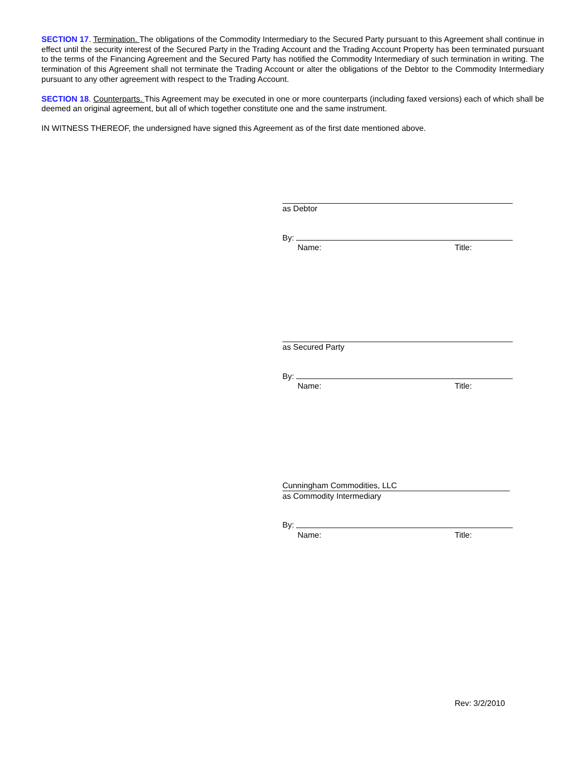SECTION 17. Termination. The obligations of the Commodity Intermediary to the Secured Party pursuant to this Agreement shall continue in effect until the security interest of the Secured Party in the Trading Account and the Trading Account Property has been terminated pursuant to the terms of the Financing Agreement and the Secured Party has notified the Commodity Intermediary of such termination in writing. The termination of this Agreement shall not terminate the Trading Account or alter the obligations of the Debtor to the Commodity Intermediary pursuant to any other agreement with respect to the Trading Account.
SECTION 18. Counterparts. This Agreement may be executed in one or more counterparts (including faxed versions) each of which shall be deemed an original agreement, but all of which together constitute one and the same instrument.
IN WITNESS THEREOF, the undersigned have signed this Agreement as of the first date mentioned above.
as Debtor
By:
Name: Title:
as Secured Party
By:
Name: Title:
Cunningham Commodities, LLC
as Commodity Intermediary
By:
Name: Title:
Rev: 3/2/2010